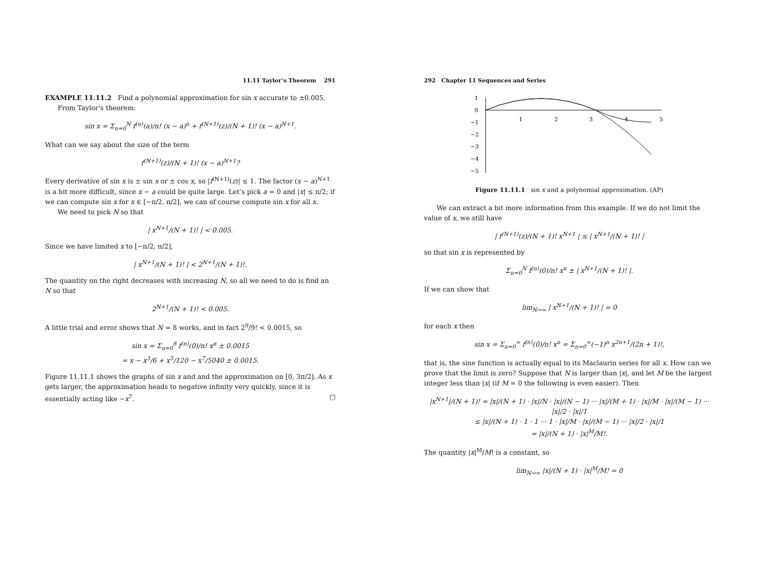11.11 Taylor’s Theorem 291
EXAMPLE 11.11.2 Find a polynomial approximation for sin x accurate to ±0.005.
From Taylor’s theorem:
sin x = Σ<sub>n=0</sub><sup>N</sup> f<sup>(n)</sup>(a)/n! (x − a)<sup>n</sup> + f<sup>(N+1)</sup>(z)/(N + 1)! (x − a)<sup>N+1</sup>.
What can we say about the size of the term
f<sup>(N+1)</sup>(z)/(N + 1)! (x − a)<sup>N+1</sup>?
Every derivative of sin x is ± sin x or ± cos x, so |f<sup>(N+1)</sup>(z)| ≤ 1. The factor (x − a)<sup>N+1</sup> is a bit more difficult, since x − a could be quite large. Let’s pick a = 0 and |x| ≤ π/2; if we can compute sin x for x ∈ [−π/2, π/2], we can of course compute sin x for all x.
We need to pick N so that
| x<sup>N+1</sup>/(N + 1)! | < 0.005.
Since we have limited x to [−π/2, π/2],
| x<sup>N+1</sup>/(N + 1)! | < 2<sup>N+1</sup>/(N + 1)!.
The quantity on the right decreases with increasing N, so all we need to do is find an N so that
2<sup>N+1</sup>/(N + 1)! < 0.005.
A little trial and error shows that N = 8 works, and in fact 2<sup>9</sup>/9! < 0.0015, so
sin x = Σ<sub>n=0</sub><sup>8</sup> f<sup>(n)</sup>(0)/n! x<sup>n</sup> ± 0.0015
= x − x<sup>3</sup>/6 + x<sup>5</sup>/120 − x<sup>7</sup>/5040 ± 0.0015.
Figure 11.11.1 shows the graphs of sin x and and the approximation on [0, 3π/2]. As x gets larger, the approximation heads to negative infinity very quickly, since it is essentially acting like −x<sup>7</sup>. □
292 Chapter 11 Sequences and Series
1
0
−1
−2
−3
−4
−5
1
2
3
4
5
Figure 11.11.1 sin x and a polynomial approximation. (AP)
We can extract a bit more information from this example. If we do not limit the value of x, we still have
| f<sup>(N+1)</sup>(z)/(N + 1)! x<sup>N+1</sup> | ≤ | x<sup>N+1</sup>/(N + 1)! |
so that sin x is represented by
Σ<sub>n=0</sub><sup>N</sup> f<sup>(n)</sup>(0)/n! x<sup>n</sup> ± | x<sup>N+1</sup>/(N + 1)! |.
If we can show that
lim<sub>N→∞</sub> | x<sup>N+1</sup>/(N + 1)! | = 0
for each x then
sin x = Σ<sub>n=0</sub><sup>∞</sup> f<sup>(n)</sup>(0)/n! x<sup>n</sup> = Σ<sub>n=0</sub><sup>∞</sup>(−1)<sup>n</sup> x<sup>2n+1</sup>/(2n + 1)!,
that is, the sine function is actually equal to its Maclaurin series for all x. How can we prove that the limit is zero? Suppose that N is larger than |x|, and let M be the largest integer less than |x| (if M = 0 the following is even easier). Then
|x<sup>N+1</sup>|/(N + 1)! = |x|/(N + 1) · |x|/N · |x|/(N − 1) ··· |x|/(M + 1) · |x|/M · |x|/(M − 1) ··· |x|/2 · |x|/1
≤ |x|/(N + 1) · 1 · 1 ··· 1 · |x|/M · |x|/(M − 1) ··· |x|/2 · |x|/1
= |x|/(N + 1) · |x|<sup>M</sup>/M!.
The quantity |x|<sup>M</sup>/M! is a constant, so
lim<sub>N→∞</sub> |x|/(N + 1) · |x|<sup>M</sup>/M! = 0